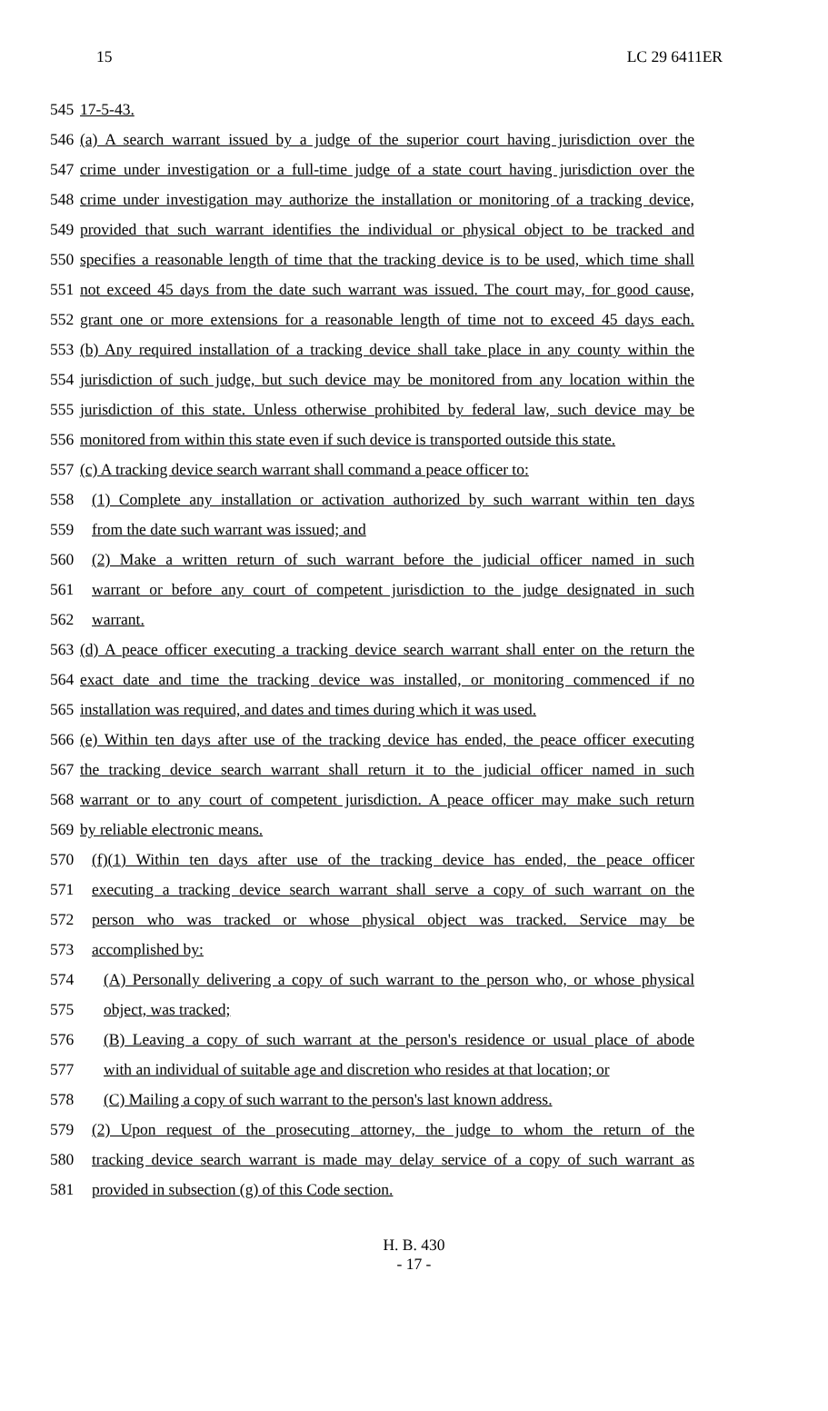15 LC 29 6411ER
545 17-5-43.
546 (a) A search warrant issued by a judge of the superior court having jurisdiction over the
547 crime under investigation or a full-time judge of a state court having jurisdiction over the
548 crime under investigation may authorize the installation or monitoring of a tracking device,
549 provided that such warrant identifies the individual or physical object to be tracked and
550 specifies a reasonable length of time that the tracking device is to be used, which time shall
551 not exceed 45 days from the date such warrant was issued. The court may, for good cause,
552 grant one or more extensions for a reasonable length of time not to exceed 45 days each.
553 (b) Any required installation of a tracking device shall take place in any county within the
554 jurisdiction of such judge, but such device may be monitored from any location within the
555 jurisdiction of this state. Unless otherwise prohibited by federal law, such device may be
556 monitored from within this state even if such device is transported outside this state.
557 (c) A tracking device search warrant shall command a peace officer to:
558 (1) Complete any installation or activation authorized by such warrant within ten days
559 from the date such warrant was issued; and
560 (2) Make a written return of such warrant before the judicial officer named in such
561 warrant or before any court of competent jurisdiction to the judge designated in such
562 warrant.
563 (d) A peace officer executing a tracking device search warrant shall enter on the return the
564 exact date and time the tracking device was installed, or monitoring commenced if no
565 installation was required, and dates and times during which it was used.
566 (e) Within ten days after use of the tracking device has ended, the peace officer executing
567 the tracking device search warrant shall return it to the judicial officer named in such
568 warrant or to any court of competent jurisdiction. A peace officer may make such return
569 by reliable electronic means.
570 (f)(1) Within ten days after use of the tracking device has ended, the peace officer
571 executing a tracking device search warrant shall serve a copy of such warrant on the
572 person who was tracked or whose physical object was tracked. Service may be
573 accomplished by:
574 (A) Personally delivering a copy of such warrant to the person who, or whose physical
575 object, was tracked;
576 (B) Leaving a copy of such warrant at the person's residence or usual place of abode
577 with an individual of suitable age and discretion who resides at that location; or
578 (C) Mailing a copy of such warrant to the person's last known address.
579 (2) Upon request of the prosecuting attorney, the judge to whom the return of the
580 tracking device search warrant is made may delay service of a copy of such warrant as
581 provided in subsection (g) of this Code section.
H. B. 430
- 17 -